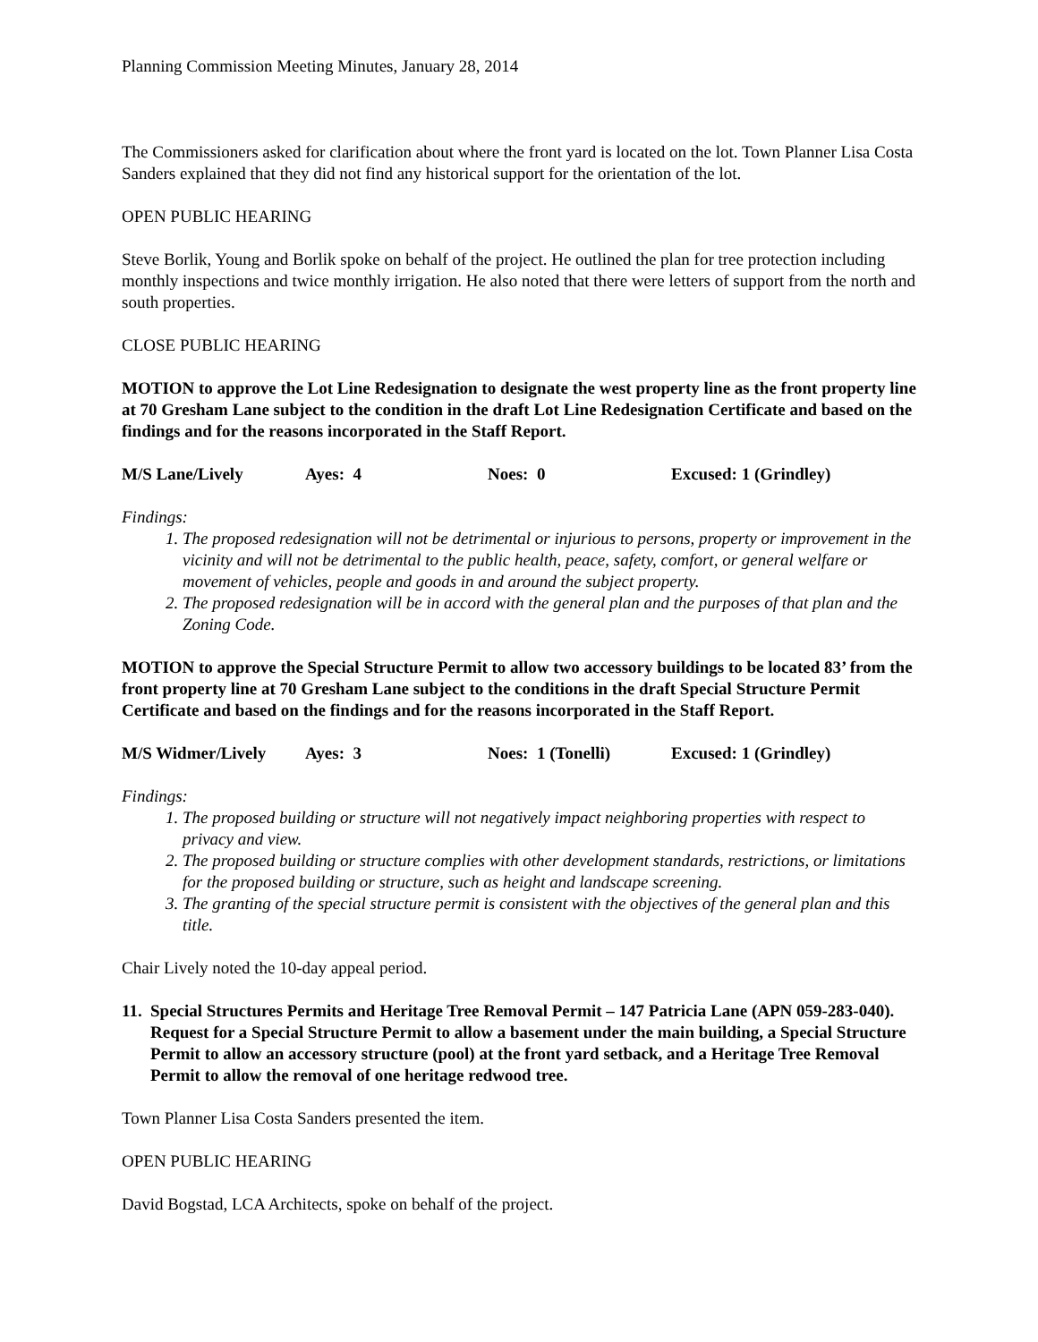Planning Commission Meeting Minutes, January 28, 2014
The Commissioners asked for clarification about where the front yard is located on the lot. Town Planner Lisa Costa Sanders explained that they did not find any historical support for the orientation of the lot.
OPEN PUBLIC HEARING
Steve Borlik, Young and Borlik spoke on behalf of the project. He outlined the plan for tree protection including monthly inspections and twice monthly irrigation. He also noted that there were letters of support from the north and south properties.
CLOSE PUBLIC HEARING
MOTION to approve the Lot Line Redesignation to designate the west property line as the front property line at 70 Gresham Lane subject to the condition in the draft Lot Line Redesignation Certificate and based on the findings and for the reasons incorporated in the Staff Report.
M/S Lane/Lively Ayes: 4 Noes: 0 Excused: 1 (Grindley)
Findings:
1. The proposed redesignation will not be detrimental or injurious to persons, property or improvement in the vicinity and will not be detrimental to the public health, peace, safety, comfort, or general welfare or movement of vehicles, people and goods in and around the subject property.
2. The proposed redesignation will be in accord with the general plan and the purposes of that plan and the Zoning Code.
MOTION to approve the Special Structure Permit to allow two accessory buildings to be located 83’ from the front property line at 70 Gresham Lane subject to the conditions in the draft Special Structure Permit Certificate and based on the findings and for the reasons incorporated in the Staff Report.
M/S Widmer/Lively Ayes: 3 Noes: 1 (Tonelli) Excused: 1 (Grindley)
Findings:
1. The proposed building or structure will not negatively impact neighboring properties with respect to privacy and view.
2. The proposed building or structure complies with other development standards, restrictions, or limitations for the proposed building or structure, such as height and landscape screening.
3. The granting of the special structure permit is consistent with the objectives of the general plan and this title.
Chair Lively noted the 10-day appeal period.
11. Special Structures Permits and Heritage Tree Removal Permit – 147 Patricia Lane (APN 059-283-040). Request for a Special Structure Permit to allow a basement under the main building, a Special Structure Permit to allow an accessory structure (pool) at the front yard setback, and a Heritage Tree Removal Permit to allow the removal of one heritage redwood tree.
Town Planner Lisa Costa Sanders presented the item.
OPEN PUBLIC HEARING
David Bogstad, LCA Architects, spoke on behalf of the project.